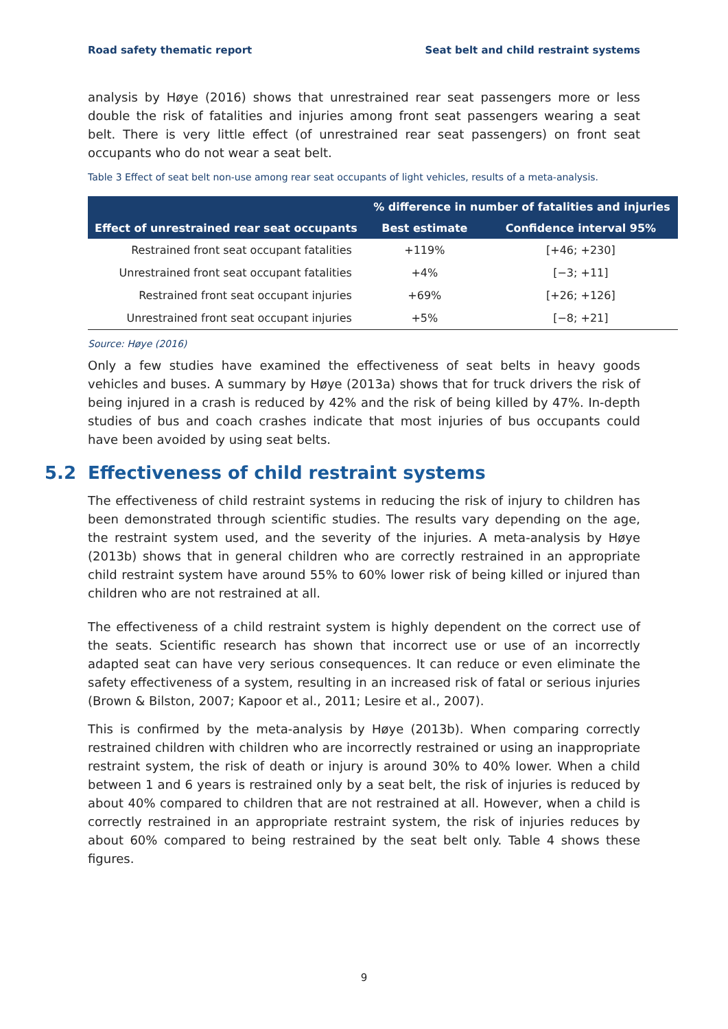Road safety thematic report Seat belt and child restraint systems
analysis by Høye (2016) shows that unrestrained rear seat passengers more or less double the risk of fatalities and injuries among front seat passengers wearing a seat belt. There is very little effect (of unrestrained rear seat passengers) on front seat occupants who do not wear a seat belt.
Table 3 Effect of seat belt non-use among rear seat occupants of light vehicles, results of a meta-analysis.
| Effect of unrestrained rear seat occupants | % difference in number of fatalities and injuries | |
| --- | --- | --- |
| | Best estimate | Confidence interval 95% |
| Restrained front seat occupant fatalities | +119% | [+46; +230] |
| Unrestrained front seat occupant fatalities | +4% | [−3; +11] |
| Restrained front seat occupant injuries | +69% | [+26; +126] |
| Unrestrained front seat occupant injuries | +5% | [−8; +21] |
Source: Høye (2016)
Only a few studies have examined the effectiveness of seat belts in heavy goods vehicles and buses. A summary by Høye (2013a) shows that for truck drivers the risk of being injured in a crash is reduced by 42% and the risk of being killed by 47%. In-depth studies of bus and coach crashes indicate that most injuries of bus occupants could have been avoided by using seat belts.
5.2 Effectiveness of child restraint systems
The effectiveness of child restraint systems in reducing the risk of injury to children has been demonstrated through scientific studies. The results vary depending on the age, the restraint system used, and the severity of the injuries. A meta-analysis by Høye (2013b) shows that in general children who are correctly restrained in an appropriate child restraint system have around 55% to 60% lower risk of being killed or injured than children who are not restrained at all.
The effectiveness of a child restraint system is highly dependent on the correct use of the seats. Scientific research has shown that incorrect use or use of an incorrectly adapted seat can have very serious consequences. It can reduce or even eliminate the safety effectiveness of a system, resulting in an increased risk of fatal or serious injuries (Brown & Bilston, 2007; Kapoor et al., 2011; Lesire et al., 2007).
This is confirmed by the meta-analysis by Høye (2013b). When comparing correctly restrained children with children who are incorrectly restrained or using an inappropriate restraint system, the risk of death or injury is around 30% to 40% lower. When a child between 1 and 6 years is restrained only by a seat belt, the risk of injuries is reduced by about 40% compared to children that are not restrained at all. However, when a child is correctly restrained in an appropriate restraint system, the risk of injuries reduces by about 60% compared to being restrained by the seat belt only. Table 4 shows these figures.
9